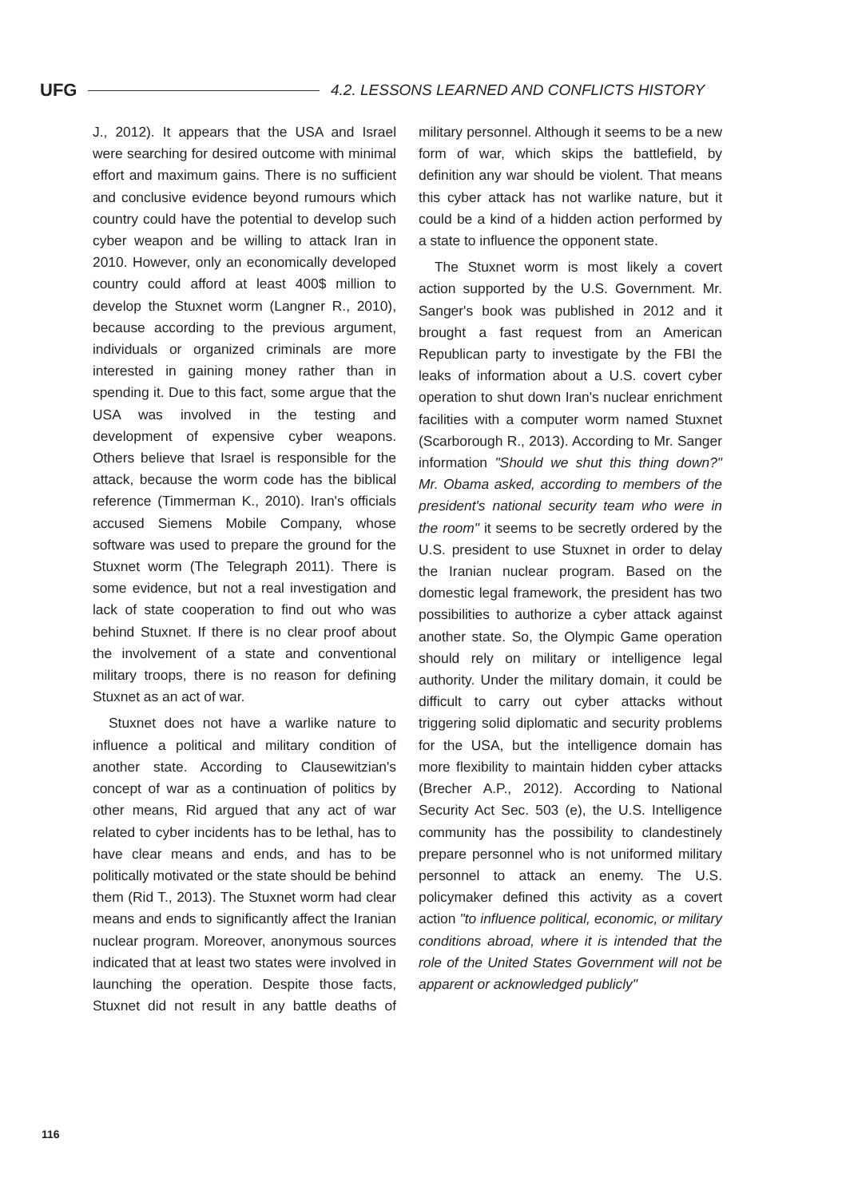UFG
4.2. LESSONS LEARNED AND CONFLICTS HISTORY
J., 2012). It appears that the USA and Israel were searching for desired outcome with minimal effort and maximum gains. There is no sufficient and conclusive evidence beyond rumours which country could have the potential to develop such cyber weapon and be willing to attack Iran in 2010. However, only an economically developed country could afford at least 400$ million to develop the Stuxnet worm (Langner R., 2010), because according to the previous argument, individuals or organized criminals are more interested in gaining money rather than in spending it. Due to this fact, some argue that the USA was involved in the testing and development of expensive cyber weapons. Others believe that Israel is responsible for the attack, because the worm code has the biblical reference (Timmerman K., 2010). Iran's officials accused Siemens Mobile Company, whose software was used to prepare the ground for the Stuxnet worm (The Telegraph 2011). There is some evidence, but not a real investigation and lack of state cooperation to find out who was behind Stuxnet. If there is no clear proof about the involvement of a state and conventional military troops, there is no reason for defining Stuxnet as an act of war.
Stuxnet does not have a warlike nature to influence a political and military condition of another state. According to Clausewitzian's concept of war as a continuation of politics by other means, Rid argued that any act of war related to cyber incidents has to be lethal, has to have clear means and ends, and has to be politically motivated or the state should be behind them (Rid T., 2013). The Stuxnet worm had clear means and ends to significantly affect the Iranian nuclear program. Moreover, anonymous sources indicated that at least two states were involved in launching the operation. Despite those facts, Stuxnet did not result in any battle deaths of military personnel. Although it seems to be a new form of war, which skips the battlefield, by definition any war should be violent. That means this cyber attack has not warlike nature, but it could be a kind of a hidden action performed by a state to influence the opponent state.
The Stuxnet worm is most likely a covert action supported by the U.S. Government. Mr. Sanger's book was published in 2012 and it brought a fast request from an American Republican party to investigate by the FBI the leaks of information about a U.S. covert cyber operation to shut down Iran's nuclear enrichment facilities with a computer worm named Stuxnet (Scarborough R., 2013). According to Mr. Sanger information "Should we shut this thing down?" Mr. Obama asked, according to members of the president's national security team who were in the room" it seems to be secretly ordered by the U.S. president to use Stuxnet in order to delay the Iranian nuclear program. Based on the domestic legal framework, the president has two possibilities to authorize a cyber attack against another state. So, the Olympic Game operation should rely on military or intelligence legal authority. Under the military domain, it could be difficult to carry out cyber attacks without triggering solid diplomatic and security problems for the USA, but the intelligence domain has more flexibility to maintain hidden cyber attacks (Brecher A.P., 2012). According to National Security Act Sec. 503 (e), the U.S. Intelligence community has the possibility to clandestinely prepare personnel who is not uniformed military personnel to attack an enemy. The U.S. policymaker defined this activity as a covert action "to influence political, economic, or military conditions abroad, where it is intended that the role of the United States Government will not be apparent or acknowledged publicly"
116